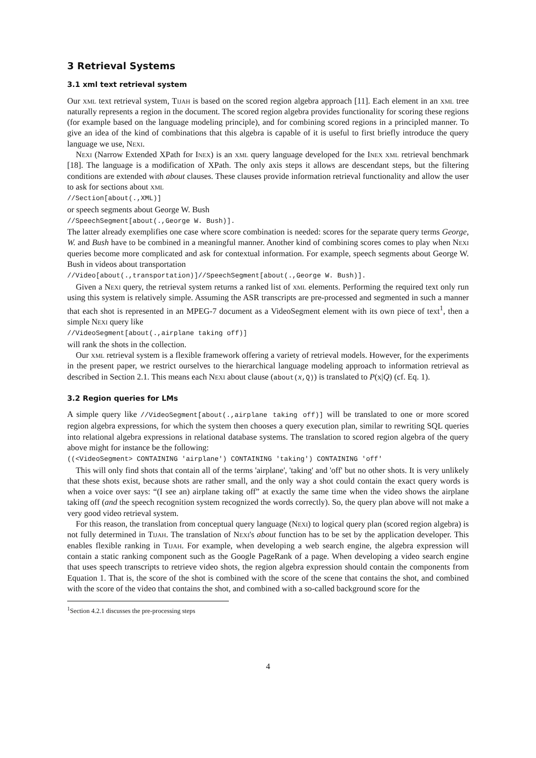3 Retrieval Systems
3.1 xml text retrieval system
Our xml text retrieval system, Tijah is based on the scored region algebra approach [11]. Each element in an xml tree naturally represents a region in the document. The scored region algebra provides functionality for scoring these regions (for example based on the language modeling principle), and for combining scored regions in a principled manner. To give an idea of the kind of combinations that this algebra is capable of it is useful to first briefly introduce the query language we use, Nexi.
Nexi (Narrow Extended XPath for Inex) is an xml query language developed for the Inex xml retrieval benchmark [18]. The language is a modification of XPath. The only axis steps it allows are descendant steps, but the filtering conditions are extended with about clauses. These clauses provide information retrieval functionality and allow the user to ask for sections about xml
//Section[about(.,XML)]
or speech segments about George W. Bush
//SpeechSegment[about(.,George W. Bush)].
The latter already exemplifies one case where score combination is needed: scores for the separate query terms George, W. and Bush have to be combined in a meaningful manner. Another kind of combining scores comes to play when Nexi queries become more complicated and ask for contextual information. For example, speech segments about George W. Bush in videos about transportation
//Video[about(.,transportation)]//SpeechSegment[about(.,George W. Bush)].
Given a Nexi query, the retrieval system returns a ranked list of xml elements. Performing the required text only run using this system is relatively simple. Assuming the ASR transcripts are pre-processed and segmented in such a manner that each shot is represented in an MPEG-7 document as a VideoSegment element with its own piece of text<sup>1</sup>, then a simple Nexi query like
//VideoSegment[about(.,airplane taking off)]
will rank the shots in the collection.
Our xml retrieval system is a flexible framework offering a variety of retrieval models. However, for the experiments in the present paper, we restrict ourselves to the hierarchical language modeling approach to information retrieval as described in Section 2.1. This means each Nexi about clause (about(x,Q)) is translated to P(x|Q) (cf. Eq. 1).
3.2 Region queries for LMs
A simple query like //VideoSegment[about(.,airplane taking off)] will be translated to one or more scored region algebra expressions, for which the system then chooses a query execution plan, similar to rewriting SQL queries into relational algebra expressions in relational database systems. The translation to scored region algebra of the query above might for instance be the following:
((<VideoSegment> CONTAINING 'airplane') CONTAINING 'taking') CONTAINING 'off'
This will only find shots that contain all of the terms 'airplane', 'taking' and 'off' but no other shots. It is very unlikely that these shots exist, because shots are rather small, and the only way a shot could contain the exact query words is when a voice over says: “(I see an) airplane taking off” at exactly the same time when the video shows the airplane taking off (and the speech recognition system recognized the words correctly). So, the query plan above will not make a very good video retrieval system.
For this reason, the translation from conceptual query language (Nexi) to logical query plan (scored region algebra) is not fully determined in Tijah. The translation of Nexi's about function has to be set by the application developer. This enables flexible ranking in Tijah. For example, when developing a web search engine, the algebra expression will contain a static ranking component such as the Google PageRank of a page. When developing a video search engine that uses speech transcripts to retrieve video shots, the region algebra expression should contain the components from Equation 1. That is, the score of the shot is combined with the score of the scene that contains the shot, and combined with the score of the video that contains the shot, and combined with a so-called background score for the
<sup>1</sup> Section 4.2.1 discusses the pre-processing steps
4